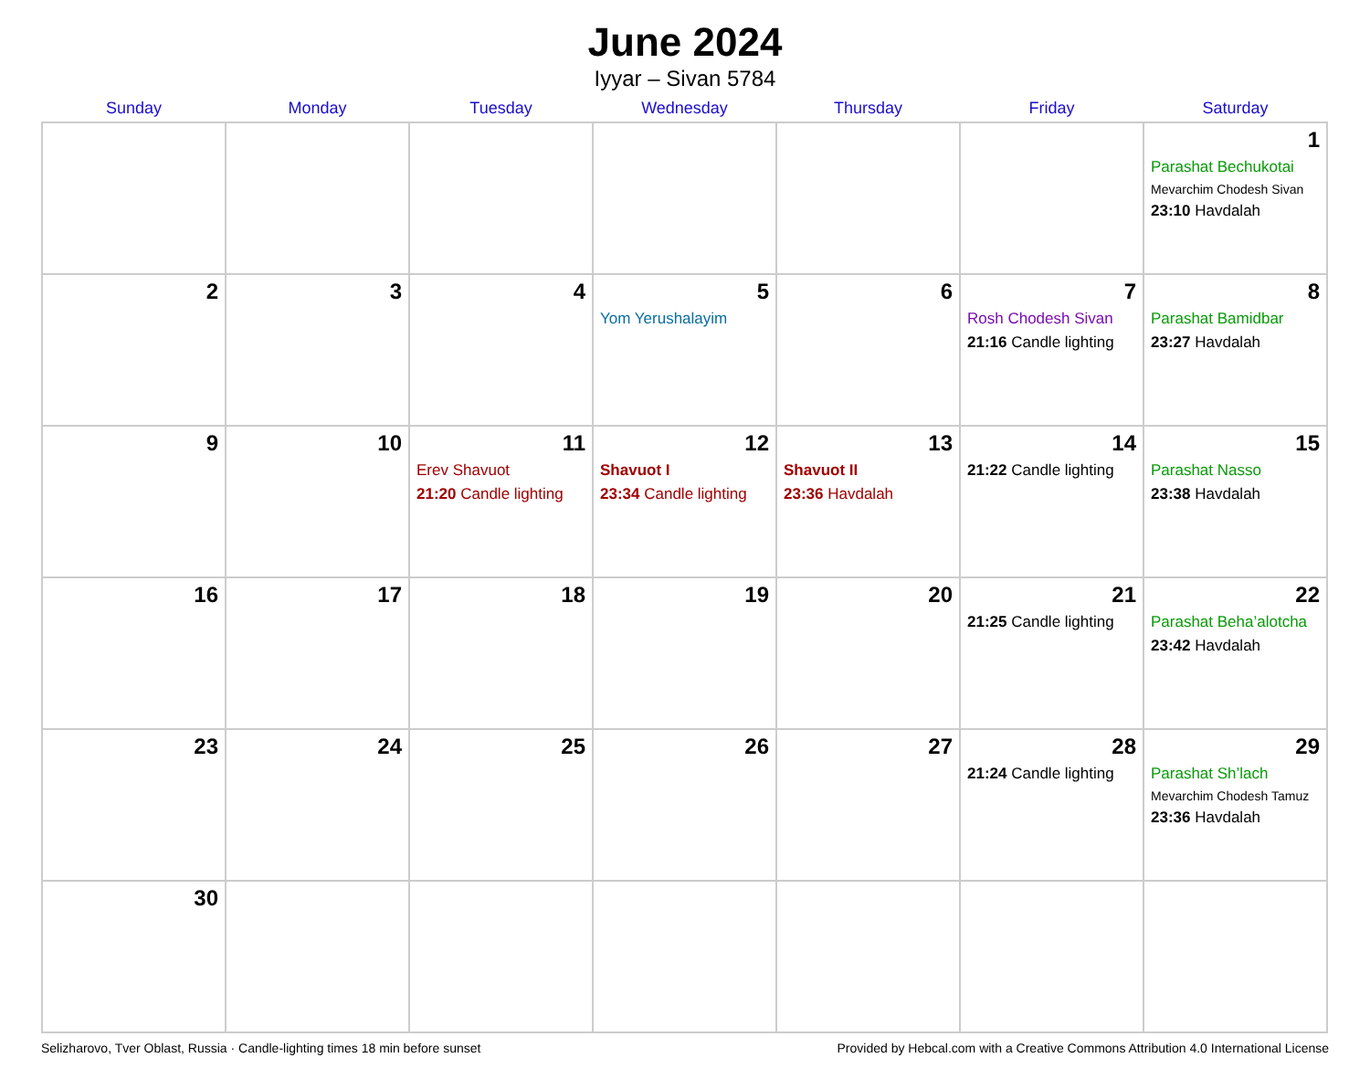June 2024
Iyyar – Sivan 5784
| Sunday | Monday | Tuesday | Wednesday | Thursday | Friday | Saturday |
| --- | --- | --- | --- | --- | --- | --- |
| | | | | | | 1 Parashat Bechukotai Mevarchim Chodesh Sivan 23:10 Havdalah |
| 2 | 3 | 4 | 5 Yom Yerushalayim | 6 | 7 Rosh Chodesh Sivan 21:16 Candle lighting | 8 Parashat Bamidbar 23:27 Havdalah |
| 9 | 10 | 11 Erev Shavuot 21:20 Candle lighting | 12 Shavuot I 23:34 Candle lighting | 13 Shavuot II 23:36 Havdalah | 14 21:22 Candle lighting | 15 Parashat Nasso 23:38 Havdalah |
| 16 | 17 | 18 | 19 | 20 | 21 21:25 Candle lighting | 22 Parashat Beha’alotcha 23:42 Havdalah |
| 23 | 24 | 25 | 26 | 27 | 28 21:24 Candle lighting | 29 Parashat Sh’lach Mevarchim Chodesh Tamuz 23:36 Havdalah |
| 30 | | | | | | |
Selizharovo, Tver Oblast, Russia · Candle-lighting times 18 min before sunset Provided by Hebcal.com with a Creative Commons Attribution 4.0 International License